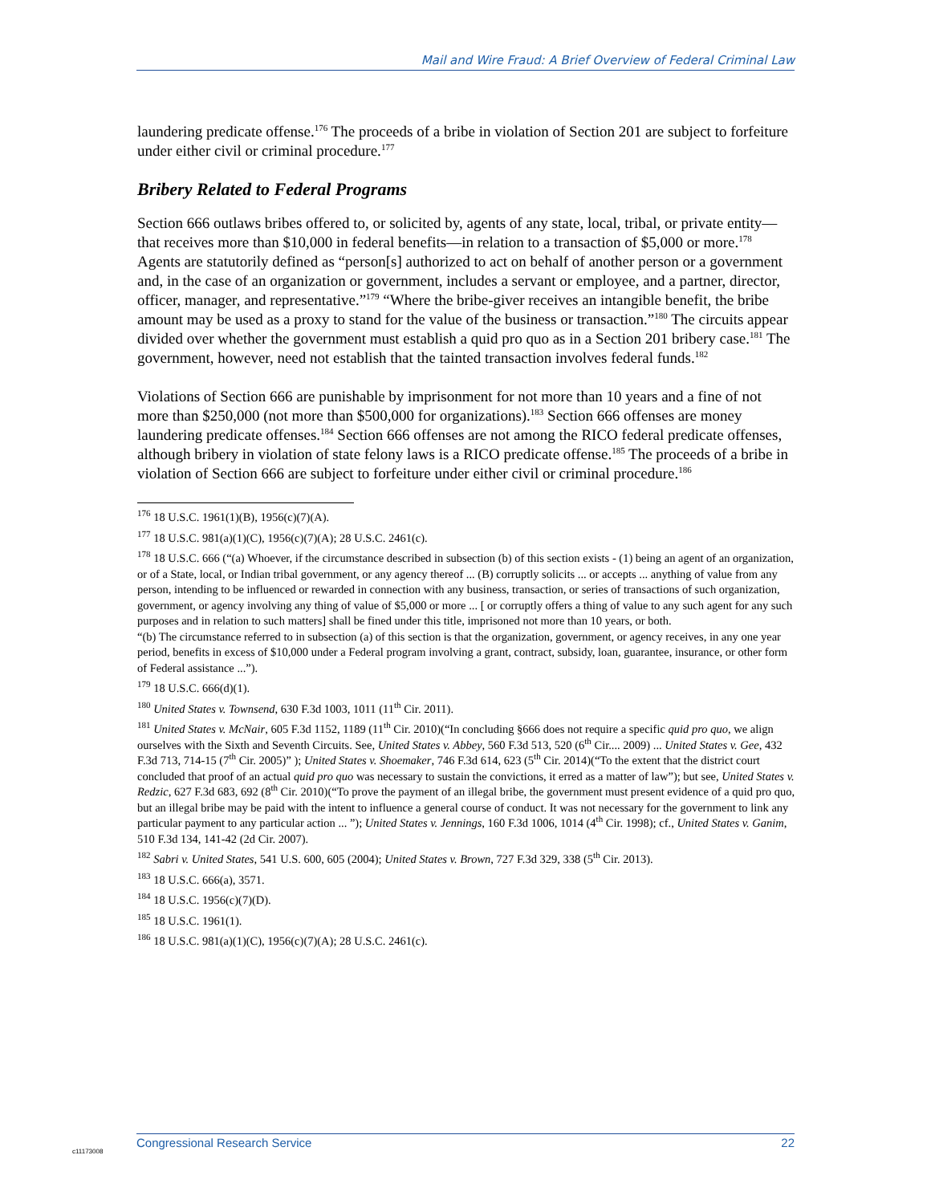Mail and Wire Fraud: A Brief Overview of Federal Criminal Law
laundering predicate offense.<sup>176</sup> The proceeds of a bribe in violation of Section 201 are subject to forfeiture under either civil or criminal procedure.<sup>177</sup>
Bribery Related to Federal Programs
Section 666 outlaws bribes offered to, or solicited by, agents of any state, local, tribal, or private entity—that receives more than $10,000 in federal benefits—in relation to a transaction of $5,000 or more.<sup>178</sup> Agents are statutorily defined as “person[s] authorized to act on behalf of another person or a government and, in the case of an organization or government, includes a servant or employee, and a partner, director, officer, manager, and representative.”<sup>179</sup> “Where the bribe-giver receives an intangible benefit, the bribe amount may be used as a proxy to stand for the value of the business or transaction.”<sup>180</sup> The circuits appear divided over whether the government must establish a quid pro quo as in a Section 201 bribery case.<sup>181</sup> The government, however, need not establish that the tainted transaction involves federal funds.<sup>182</sup>
Violations of Section 666 are punishable by imprisonment for not more than 10 years and a fine of not more than $250,000 (not more than $500,000 for organizations).<sup>183</sup> Section 666 offenses are money laundering predicate offenses.<sup>184</sup> Section 666 offenses are not among the RICO federal predicate offenses, although bribery in violation of state felony laws is a RICO predicate offense.<sup>185</sup> The proceeds of a bribe in violation of Section 666 are subject to forfeiture under either civil or criminal procedure.<sup>186</sup>
<sup>176</sup> 18 U.S.C. 1961(1)(B), 1956(c)(7)(A).
<sup>177</sup> 18 U.S.C. 981(a)(1)(C), 1956(c)(7)(A); 28 U.S.C. 2461(c).
<sup>178</sup> 18 U.S.C. 666 (“(a) Whoever, if the circumstance described in subsection (b) of this section exists - (1) being an agent of an organization, or of a State, local, or Indian tribal government, or any agency thereof ... (B) corruptly solicits ... or accepts ... anything of value from any person, intending to be influenced or rewarded in connection with any business, transaction, or series of transactions of such organization, government, or agency involving any thing of value of $5,000 or more ... [ or corruptly offers a thing of value to any such agent for any such purposes and in relation to such matters] shall be fined under this title, imprisoned not more than 10 years, or both.
“(b) The circumstance referred to in subsection (a) of this section is that the organization, government, or agency receives, in any one year period, benefits in excess of $10,000 under a Federal program involving a grant, contract, subsidy, loan, guarantee, insurance, or other form of Federal assistance ...”).
<sup>179</sup> 18 U.S.C. 666(d)(1).
<sup>180</sup> United States v. Townsend, 630 F.3d 1003, 1011 (11<sup>th</sup> Cir. 2011).
<sup>181</sup> United States v. McNair, 605 F.3d 1152, 1189 (11<sup>th</sup> Cir. 2010)(“In concluding §666 does not require a specific quid pro quo, we align ourselves with the Sixth and Seventh Circuits. See, United States v. Abbey, 560 F.3d 513, 520 (6<sup>th</sup> Cir.... 2009) ... United States v. Gee, 432 F.3d 713, 714-15 (7<sup>th</sup> Cir. 2005)” ); United States v. Shoemaker, 746 F.3d 614, 623 (5<sup>th</sup> Cir. 2014)(“To the extent that the district court concluded that proof of an actual quid pro quo was necessary to sustain the convictions, it erred as a matter of law”); but see, United States v. Redzic, 627 F.3d 683, 692 (8<sup>th</sup> Cir. 2010)(“To prove the payment of an illegal bribe, the government must present evidence of a quid pro quo, but an illegal bribe may be paid with the intent to influence a general course of conduct. It was not necessary for the government to link any particular payment to any particular action ... ”); United States v. Jennings, 160 F.3d 1006, 1014 (4<sup>th</sup> Cir. 1998); cf., United States v. Ganim, 510 F.3d 134, 141-42 (2d Cir. 2007).
<sup>182</sup> Sabri v. United States, 541 U.S. 600, 605 (2004); United States v. Brown, 727 F.3d 329, 338 (5<sup>th</sup> Cir. 2013).
<sup>183</sup> 18 U.S.C. 666(a), 3571.
<sup>184</sup> 18 U.S.C. 1956(c)(7)(D).
<sup>185</sup> 18 U.S.C. 1961(1).
<sup>186</sup> 18 U.S.C. 981(a)(1)(C), 1956(c)(7)(A); 28 U.S.C. 2461(c).
c11173008
Congressional Research Service 22